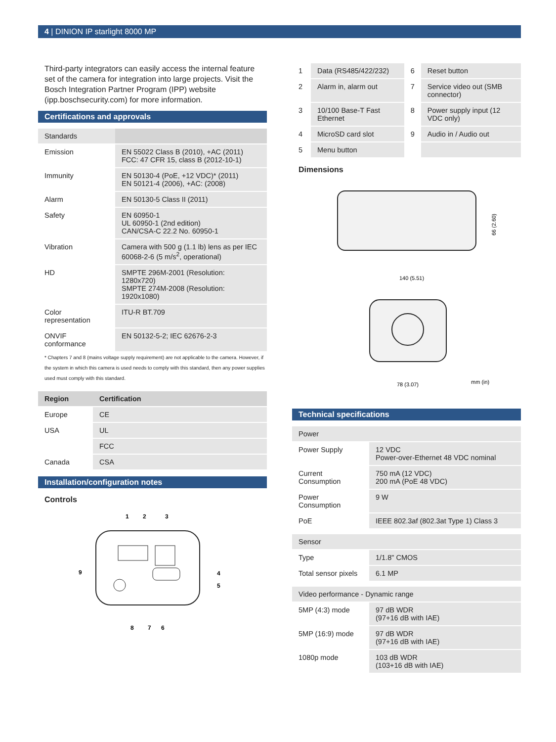4 | DINION IP starlight 8000 MP
Third-party integrators can easily access the internal feature set of the camera for integration into large projects. Visit the Bosch Integration Partner Program (IPP) website (ipp.boschsecurity.com) for more information.
Certifications and approvals
| Standards | |
| Emission | EN 55022 Class B (2010), +AC (2011) FCC: 47 CFR 15, class B (2012-10-1) |
| Immunity | EN 50130-4 (PoE, +12 VDC)* (2011) EN 50121-4 (2006), +AC: (2008) |
| Alarm | EN 50130-5 Class II (2011) |
| Safety | EN 60950-1 UL 60950-1 (2nd edition) CAN/CSA-C 22.2 No. 60950-1 |
| Vibration | Camera with 500 g (1.1 lb) lens as per IEC 60068-2-6 (5 m/s<sup>2</sup>, operational) |
| HD | SMPTE 296M-2001 (Resolution: 1280x720) SMPTE 274M-2008 (Resolution: 1920x1080) |
| Color representation | ITU-R BT.709 |
| ONVIF conformance | EN 50132-5-2; IEC 62676-2-3 |
* Chapters 7 and 8 (mains voltage supply requirement) are not applicable to the camera. However, if the system in which this camera is used needs to comply with this standard, then any power supplies used must comply with this standard.
| Region | Certification |
| --- | --- |
| Europe | CE |
| USA | UL |
| | FCC |
| Canada | CSA |
Installation/configuration notes
Controls
1
2
3
4
5
9
8
7
6
| 1 | Data (RS485/422/232) | 6 | Reset button |
| 2 | Alarm in, alarm out | 7 | Service video out (SMB connector) |
| 3 | 10/100 Base-T Fast Ethernet | 8 | Power supply input (12 VDC only) |
| 4 | MicroSD card slot | 9 | Audio in / Audio out |
| 5 | Menu button | | |
Dimensions
140 (5.51)
66 (2.60)
78 (3.07)
mm (in)
Technical specifications
| Power | |
| Power Supply | 12 VDC Power-over-Ethernet 48 VDC nominal |
| Current Consumption | 750 mA (12 VDC) 200 mA (PoE 48 VDC) |
| Power Consumption | 9 W |
| PoE | IEEE 802.3af (802.3at Type 1) Class 3 |
| Sensor | |
| Type | 1/1.8" CMOS |
| Total sensor pixels | 6.1 MP |
| Video performance - Dynamic range | |
| 5MP (4:3) mode | 97 dB WDR (97+16 dB with IAE) |
| 5MP (16:9) mode | 97 dB WDR (97+16 dB with IAE) |
| 1080p mode | 103 dB WDR (103+16 dB with IAE) |